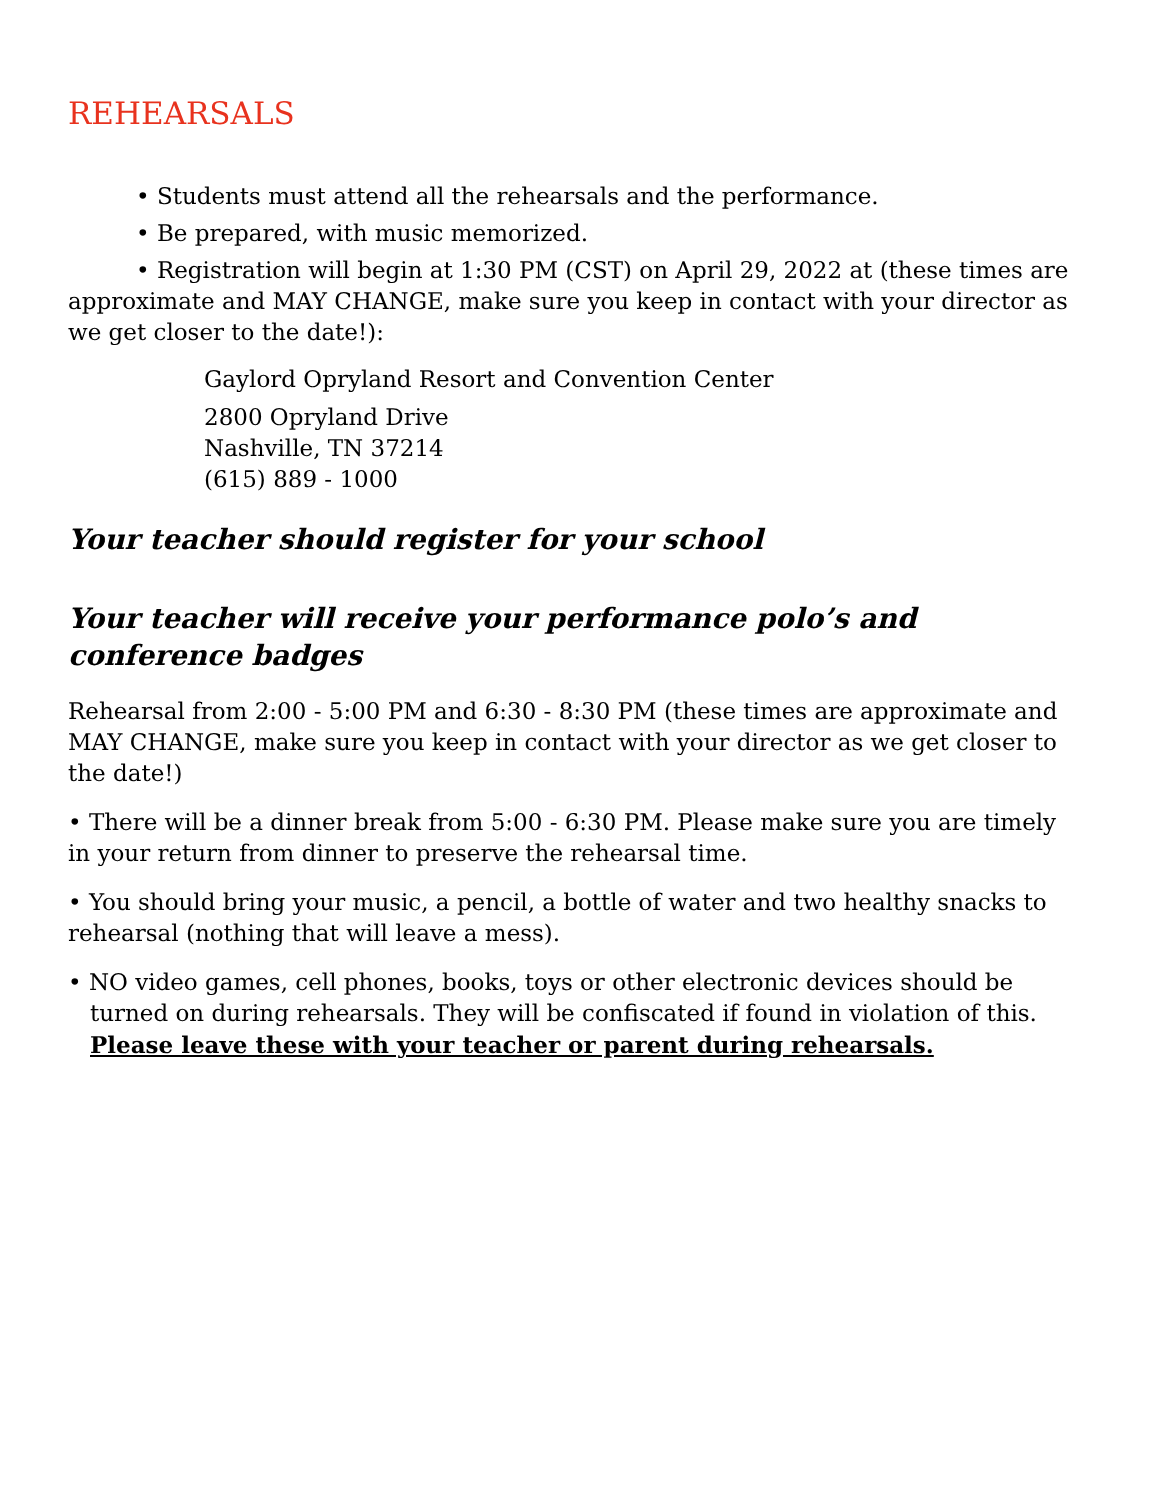REHEARSALS
• Students must attend all the rehearsals and the performance.
• Be prepared, with music memorized.
• Registration will begin at 1:30 PM (CST) on April 29, 2022 at (these times are approximate and MAY CHANGE, make sure you keep in contact with your director as we get closer to the date!):
Gaylord Opryland Resort and Convention Center
2800 Opryland Drive
Nashville, TN 37214
(615) 889 - 1000
Your teacher should register for your school
Your teacher will receive your performance polo’s and conference badges
Rehearsal from 2:00 - 5:00 PM and 6:30 - 8:30 PM (these times are approximate and MAY CHANGE, make sure you keep in contact with your director as we get closer to the date!)
• There will be a dinner break from 5:00 - 6:30 PM. Please make sure you are timely in your return from dinner to preserve the rehearsal time.
• You should bring your music, a pencil, a bottle of water and two healthy snacks to rehearsal (nothing that will leave a mess).
• NO video games, cell phones, books, toys or other electronic devices should be turned on during rehearsals. They will be confiscated if found in violation of this.
Please leave these with your teacher or parent during rehearsals.